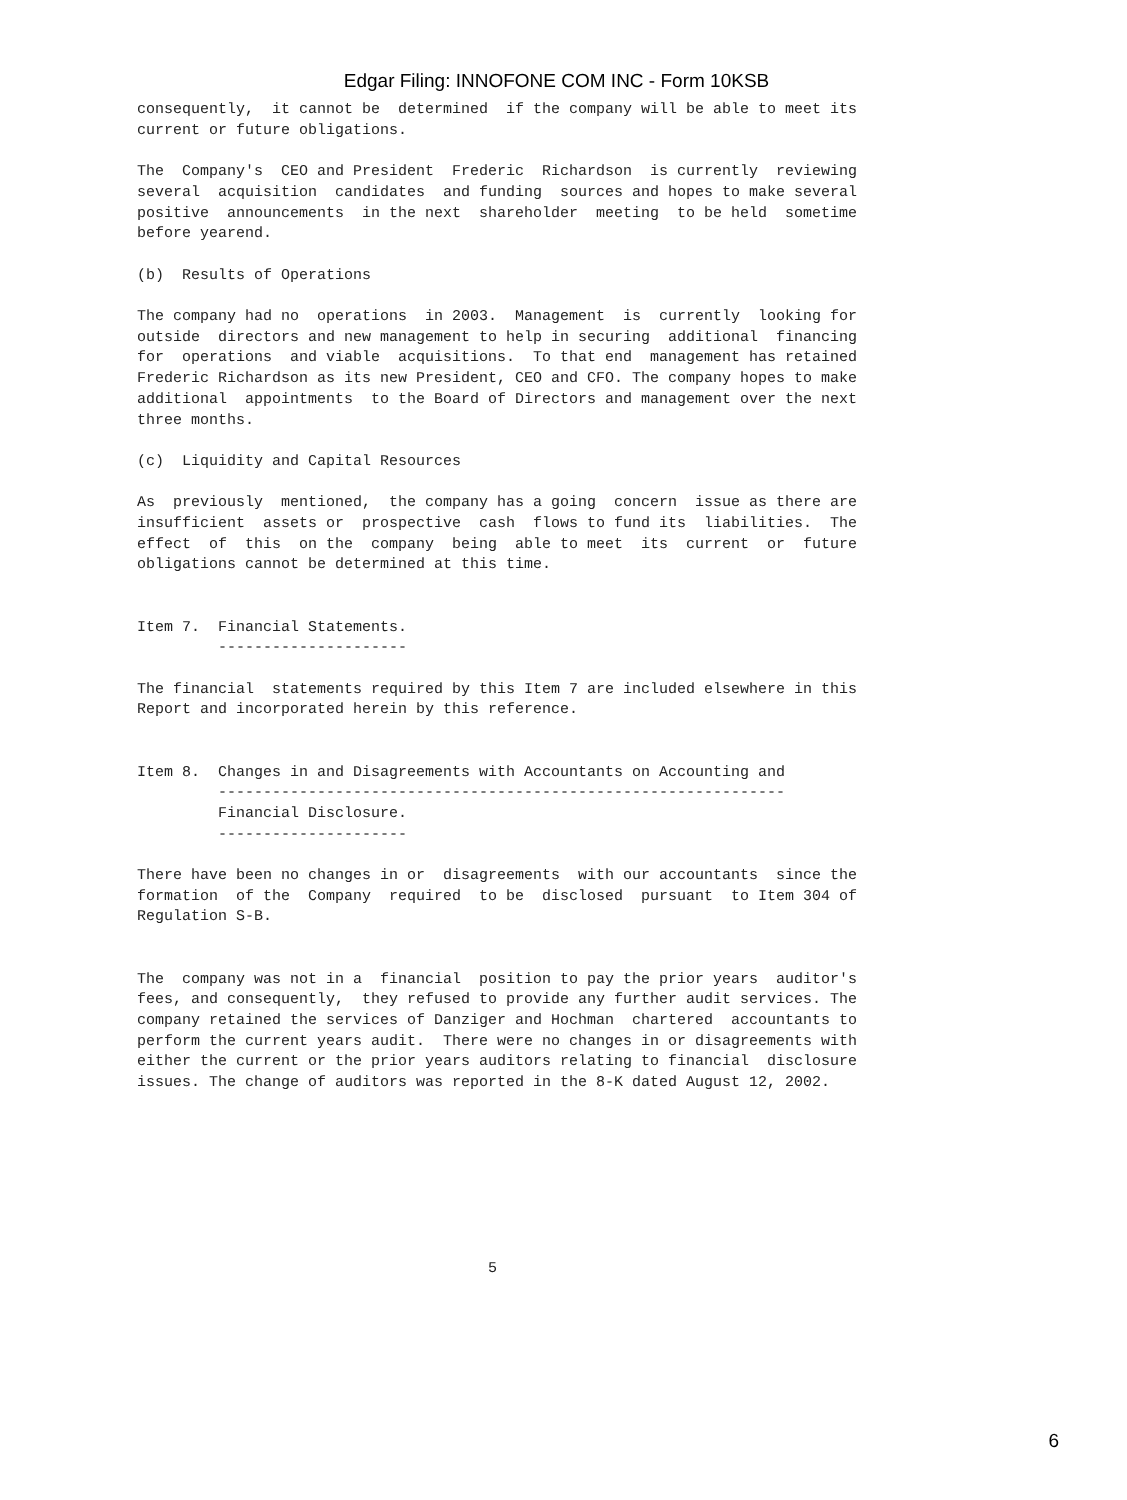Edgar Filing: INNOFONE COM INC - Form 10KSB
consequently,  it cannot be  determined  if the company will be able to meet its
current or future obligations.

The  Company's  CEO and President  Frederic  Richardson  is currently  reviewing
several  acquisition  candidates  and funding  sources and hopes to make several
positive  announcements  in the next  shareholder  meeting  to be held  sometime
before yearend.

(b)  Results of Operations

The company had no  operations  in 2003.  Management  is  currently  looking for
outside  directors and new management to help in securing  additional  financing
for  operations  and viable  acquisitions.  To that end  management has retained
Frederic Richardson as its new President, CEO and CFO. The company hopes to make
additional  appointments  to the Board of Directors and management over the next
three months.

(c)  Liquidity and Capital Resources

As  previously  mentioned,  the company has a going  concern  issue as there are
insufficient  assets or  prospective  cash  flows to fund its  liabilities.  The
effect  of  this  on the  company  being  able to meet  its  current  or  future
obligations cannot be determined at this time.


Item 7.  Financial Statements.
         ---------------------

The financial  statements required by this Item 7 are included elsewhere in this
Report and incorporated herein by this reference.


Item 8.  Changes in and Disagreements with Accountants on Accounting and
         ---------------------------------------------------------------
         Financial Disclosure.
         ---------------------

There have been no changes in or  disagreements  with our accountants  since the
formation  of the  Company  required  to be  disclosed  pursuant  to Item 304 of
Regulation S-B.


The  company was not in a  financial  position to pay the prior years  auditor's
fees, and consequently,  they refused to provide any further audit services. The
company retained the services of Danziger and Hochman  chartered  accountants to
perform the current years audit.  There were no changes in or disagreements with
either the current or the prior years auditors relating to financial  disclosure
issues. The change of auditors was reported in the 8-K dated August 12, 2002.








                                       5
6